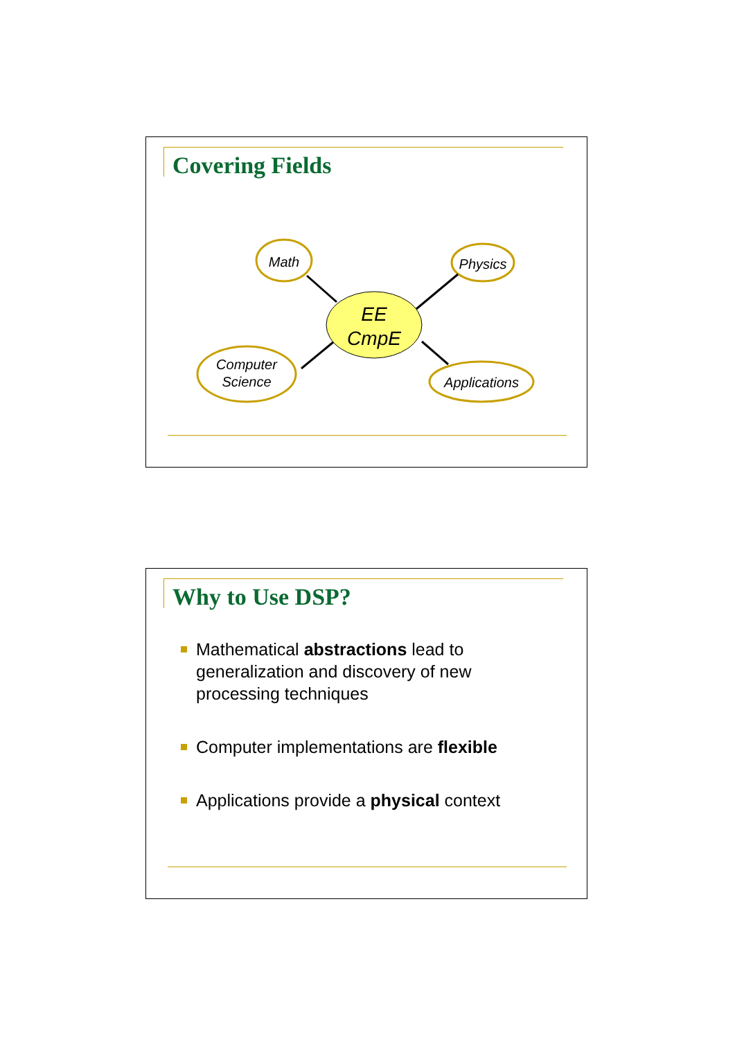Covering Fields
Math
Physics
Computer
Science
Applications
EE
CmpE
Why to Use DSP?
Mathematical abstractions lead to generalization and discovery of new processing techniques
Computer implementations are flexible
Applications provide a physical context